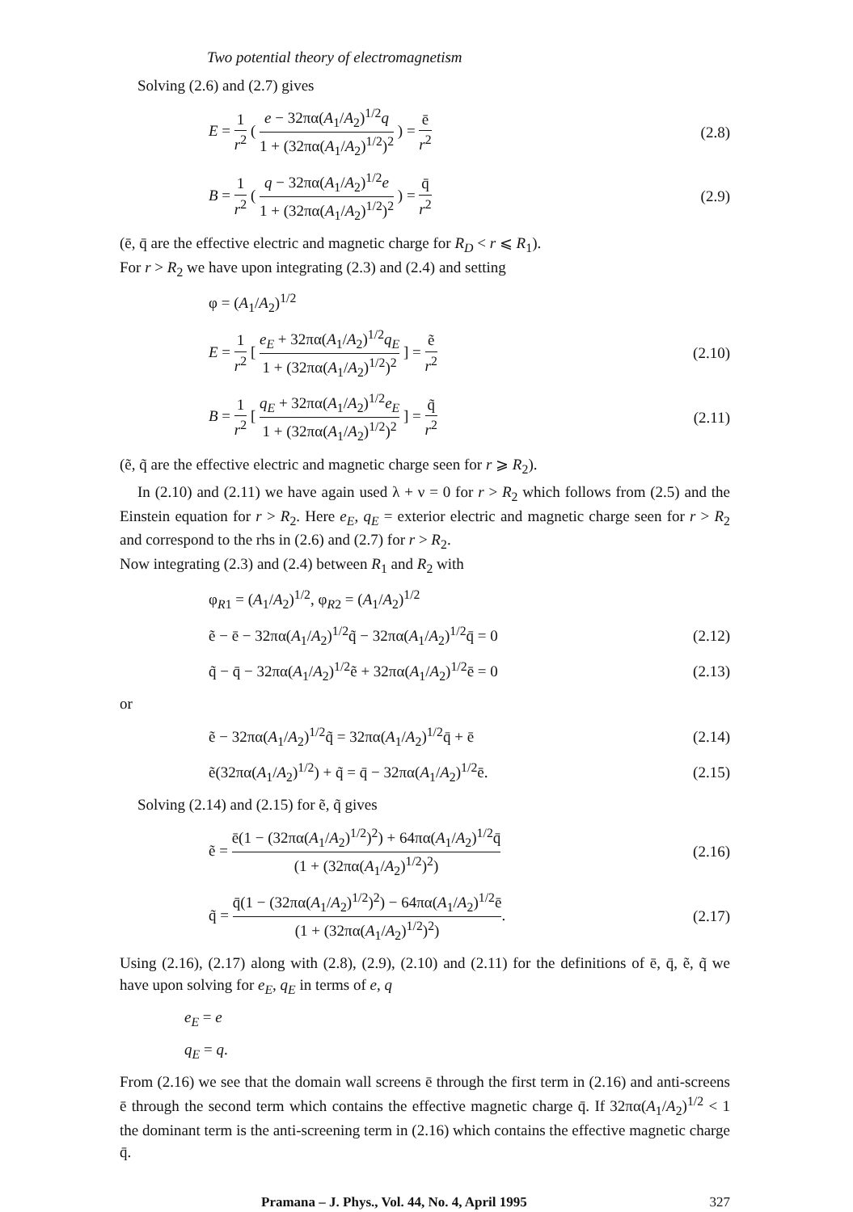Two potential theory of electromagnetism
Solving (2.6) and (2.7) gives
E = 1 r<sup>2</sup> ( e − 32πα(A<sub>1</sub>/A<sub>2</sub>)<sup>1/2</sup>q 1 + (32πα(A<sub>1</sub>/A<sub>2</sub>)<sup>1/2</sup>)<sup>2</sup> ) = ē r<sup>2</sup>
(2.8)
B = 1 r<sup>2</sup> ( q − 32πα(A<sub>1</sub>/A<sub>2</sub>)<sup>1/2</sup>e 1 + (32πα(A<sub>1</sub>/A<sub>2</sub>)<sup>1/2</sup>)<sup>2</sup> ) = q̄ r<sup>2</sup>
(2.9)
(ē, q̄ are the effective electric and magnetic charge for R<sub>D</sub> < r ⩽ R<sub>1</sub>).
For r > R<sub>2</sub> we have upon integrating (2.3) and (2.4) and setting
φ = (A<sub>1</sub>/A<sub>2</sub>)<sup>1/2</sup>
E = 1 r<sup>2</sup> [ e<sub>E</sub> + 32πα(A<sub>1</sub>/A<sub>2</sub>)<sup>1/2</sup>q<sub>E</sub> 1 + (32πα(A<sub>1</sub>/A<sub>2</sub>)<sup>1/2</sup>)<sup>2</sup> ] = ẽ r<sup>2</sup>
(2.10)
B = 1 r<sup>2</sup> [ q<sub>E</sub> + 32πα(A<sub>1</sub>/A<sub>2</sub>)<sup>1/2</sup>e<sub>E</sub> 1 + (32πα(A<sub>1</sub>/A<sub>2</sub>)<sup>1/2</sup>)<sup>2</sup> ] = q̃ r<sup>2</sup>
(2.11)
(ẽ, q̃ are the effective electric and magnetic charge seen for r ⩾ R<sub>2</sub>).
In (2.10) and (2.11) we have again used λ + ν = 0 for r > R<sub>2</sub> which follows from (2.5) and the Einstein equation for r > R<sub>2</sub>. Here e<sub>E</sub>, q<sub>E</sub> = exterior electric and magnetic charge seen for r > R<sub>2</sub> and correspond to the rhs in (2.6) and (2.7) for r > R<sub>2</sub>.
Now integrating (2.3) and (2.4) between R<sub>1</sub> and R<sub>2</sub> with
φ<sub>R1</sub> = (A<sub>1</sub>/A<sub>2</sub>)<sup>1/2</sup>, φ<sub>R2</sub> = (A<sub>1</sub>/A<sub>2</sub>)<sup>1/2</sup>
ẽ − ē − 32πα(A<sub>1</sub>/A<sub>2</sub>)<sup>1/2</sup>q̃ − 32πα(A<sub>1</sub>/A<sub>2</sub>)<sup>1/2</sup>q̄ = 0
(2.12)
q̃ − q̄ − 32πα(A<sub>1</sub>/A<sub>2</sub>)<sup>1/2</sup>ẽ + 32πα(A<sub>1</sub>/A<sub>2</sub>)<sup>1/2</sup>ē = 0
(2.13)
or
ẽ − 32πα(A<sub>1</sub>/A<sub>2</sub>)<sup>1/2</sup>q̃ = 32πα(A<sub>1</sub>/A<sub>2</sub>)<sup>1/2</sup>q̄ + ē
(2.14)
ẽ(32πα(A<sub>1</sub>/A<sub>2</sub>)<sup>1/2</sup>) + q̃ = q̄ − 32πα(A<sub>1</sub>/A<sub>2</sub>)<sup>1/2</sup>ē.
(2.15)
Solving (2.14) and (2.15) for ẽ, q̃ gives
ẽ = ē(1 − (32πα(A<sub>1</sub>/A<sub>2</sub>)<sup>1/2</sup>)<sup>2</sup>) + 64πα(A<sub>1</sub>/A<sub>2</sub>)<sup>1/2</sup>q̄ (1 + (32πα(A<sub>1</sub>/A<sub>2</sub>)<sup>1/2</sup>)<sup>2</sup>)
(2.16)
q̃ = q̄(1 − (32πα(A<sub>1</sub>/A<sub>2</sub>)<sup>1/2</sup>)<sup>2</sup>) − 64πα(A<sub>1</sub>/A<sub>2</sub>)<sup>1/2</sup>ē (1 + (32πα(A<sub>1</sub>/A<sub>2</sub>)<sup>1/2</sup>)<sup>2</sup>).
(2.17)
Using (2.16), (2.17) along with (2.8), (2.9), (2.10) and (2.11) for the definitions of ē, q̄, ẽ, q̃ we have upon solving for e<sub>E</sub>, q<sub>E</sub> in terms of e, q
e<sub>E</sub> = e
q<sub>E</sub> = q.
From (2.16) we see that the domain wall screens ē through the first term in (2.16) and anti-screens ē through the second term which contains the effective magnetic charge q̄. If 32πα(A<sub>1</sub>/A<sub>2</sub>)<sup>1/2</sup> < 1 the dominant term is the anti-screening term in (2.16) which contains the effective magnetic charge q̄.
Pramana – J. Phys., Vol. 44, No. 4, April 1995 327